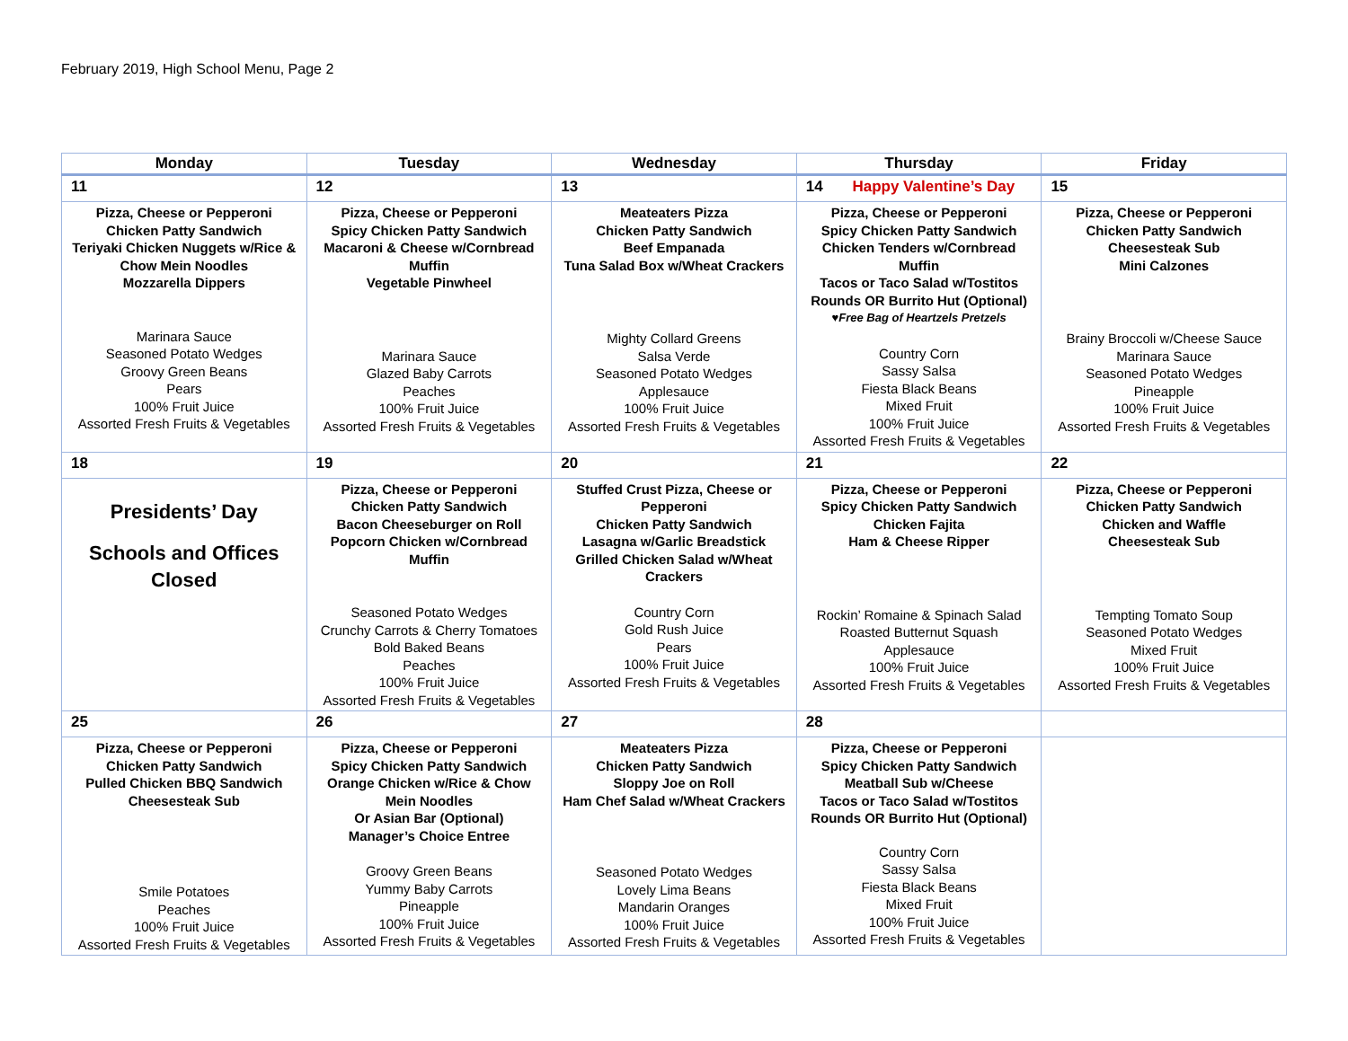February 2019, High School Menu, Page 2
| Monday | Tuesday | Wednesday | Thursday | Friday |
| --- | --- | --- | --- | --- |
| 11 | 12 | 13 | 14 Happy Valentine’s Day | 15 |
| Pizza, Cheese or Pepperoni Chicken Patty Sandwich Teriyaki Chicken Nuggets w/Rice & Chow Mein Noodles Mozzarella Dippers Marinara Sauce Seasoned Potato Wedges Groovy Green Beans Pears 100% Fruit Juice Assorted Fresh Fruits & Vegetables | Pizza, Cheese or Pepperoni Spicy Chicken Patty Sandwich Macaroni & Cheese w/Cornbread Muffin Vegetable Pinwheel Marinara Sauce Glazed Baby Carrots Peaches 100% Fruit Juice Assorted Fresh Fruits & Vegetables | Meateaters Pizza Chicken Patty Sandwich Beef Empanada Tuna Salad Box w/Wheat Crackers Mighty Collard Greens Salsa Verde Seasoned Potato Wedges Applesauce 100% Fruit Juice Assorted Fresh Fruits & Vegetables | Pizza, Cheese or Pepperoni Spicy Chicken Patty Sandwich Chicken Tenders w/Cornbread Muffin Tacos or Taco Salad w/Tostitos Rounds OR Burrito Hut (Optional) ♥Free Bag of Heartzels Pretzels Country Corn Sassy Salsa Fiesta Black Beans Mixed Fruit 100% Fruit Juice Assorted Fresh Fruits & Vegetables | Pizza, Cheese or Pepperoni Chicken Patty Sandwich Cheesesteak Sub Mini Calzones Brainy Broccoli w/Cheese Sauce Marinara Sauce Seasoned Potato Wedges Pineapple 100% Fruit Juice Assorted Fresh Fruits & Vegetables |
| 18 | 19 | 20 | 21 | 22 |
| Presidents’ Day Schools and Offices Closed | Pizza, Cheese or Pepperoni Chicken Patty Sandwich Bacon Cheeseburger on Roll Popcorn Chicken w/Cornbread Muffin Seasoned Potato Wedges Crunchy Carrots & Cherry Tomatoes Bold Baked Beans Peaches 100% Fruit Juice Assorted Fresh Fruits & Vegetables | Stuffed Crust Pizza, Cheese or Pepperoni Chicken Patty Sandwich Lasagna w/Garlic Breadstick Grilled Chicken Salad w/Wheat Crackers Country Corn Gold Rush Juice Pears 100% Fruit Juice Assorted Fresh Fruits & Vegetables | Pizza, Cheese or Pepperoni Spicy Chicken Patty Sandwich Chicken Fajita Ham & Cheese Ripper Rockin’ Romaine & Spinach Salad Roasted Butternut Squash Applesauce 100% Fruit Juice Assorted Fresh Fruits & Vegetables | Pizza, Cheese or Pepperoni Chicken Patty Sandwich Chicken and Waffle Cheesesteak Sub Tempting Tomato Soup Seasoned Potato Wedges Mixed Fruit 100% Fruit Juice Assorted Fresh Fruits & Vegetables |
| 25 | 26 | 27 | 28 | |
| Pizza, Cheese or Pepperoni Chicken Patty Sandwich Pulled Chicken BBQ Sandwich Cheesesteak Sub Smile Potatoes Peaches 100% Fruit Juice Assorted Fresh Fruits & Vegetables | Pizza, Cheese or Pepperoni Spicy Chicken Patty Sandwich Orange Chicken w/Rice & Chow Mein Noodles Or Asian Bar (Optional) Manager’s Choice Entree Groovy Green Beans Yummy Baby Carrots Pineapple 100% Fruit Juice Assorted Fresh Fruits & Vegetables | Meateaters Pizza Chicken Patty Sandwich Sloppy Joe on Roll Ham Chef Salad w/Wheat Crackers Seasoned Potato Wedges Lovely Lima Beans Mandarin Oranges 100% Fruit Juice Assorted Fresh Fruits & Vegetables | Pizza, Cheese or Pepperoni Spicy Chicken Patty Sandwich Meatball Sub w/Cheese Tacos or Taco Salad w/Tostitos Rounds OR Burrito Hut (Optional) Country Corn Sassy Salsa Fiesta Black Beans Mixed Fruit 100% Fruit Juice Assorted Fresh Fruits & Vegetables | |